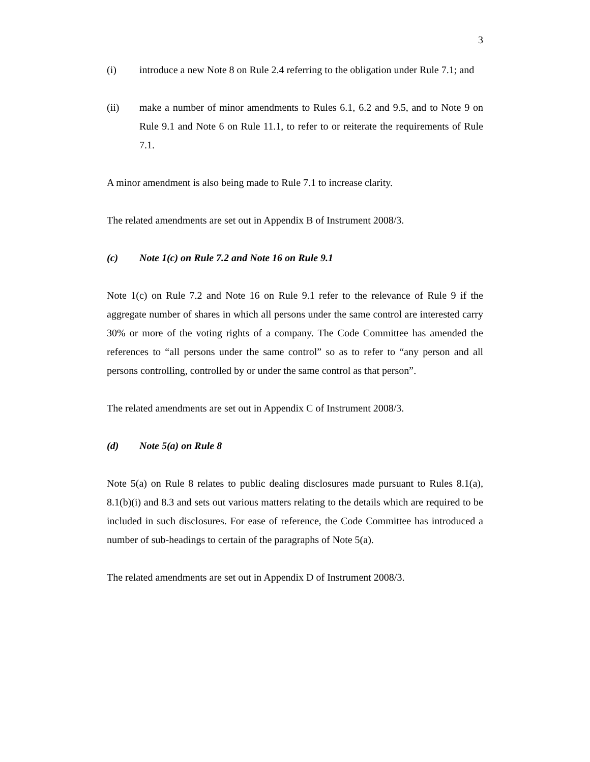3
(i) introduce a new Note 8 on Rule 2.4 referring to the obligation under Rule 7.1; and
(ii) make a number of minor amendments to Rules 6.1, 6.2 and 9.5, and to Note 9 on Rule 9.1 and Note 6 on Rule 11.1, to refer to or reiterate the requirements of Rule 7.1.
A minor amendment is also being made to Rule 7.1 to increase clarity.
The related amendments are set out in Appendix B of Instrument 2008/3.
(c) Note 1(c) on Rule 7.2 and Note 16 on Rule 9.1
Note 1(c) on Rule 7.2 and Note 16 on Rule 9.1 refer to the relevance of Rule 9 if the aggregate number of shares in which all persons under the same control are interested carry 30% or more of the voting rights of a company. The Code Committee has amended the references to “all persons under the same control” so as to refer to “any person and all persons controlling, controlled by or under the same control as that person”.
The related amendments are set out in Appendix C of Instrument 2008/3.
(d) Note 5(a) on Rule 8
Note 5(a) on Rule 8 relates to public dealing disclosures made pursuant to Rules 8.1(a), 8.1(b)(i) and 8.3 and sets out various matters relating to the details which are required to be included in such disclosures. For ease of reference, the Code Committee has introduced a number of sub-headings to certain of the paragraphs of Note 5(a).
The related amendments are set out in Appendix D of Instrument 2008/3.